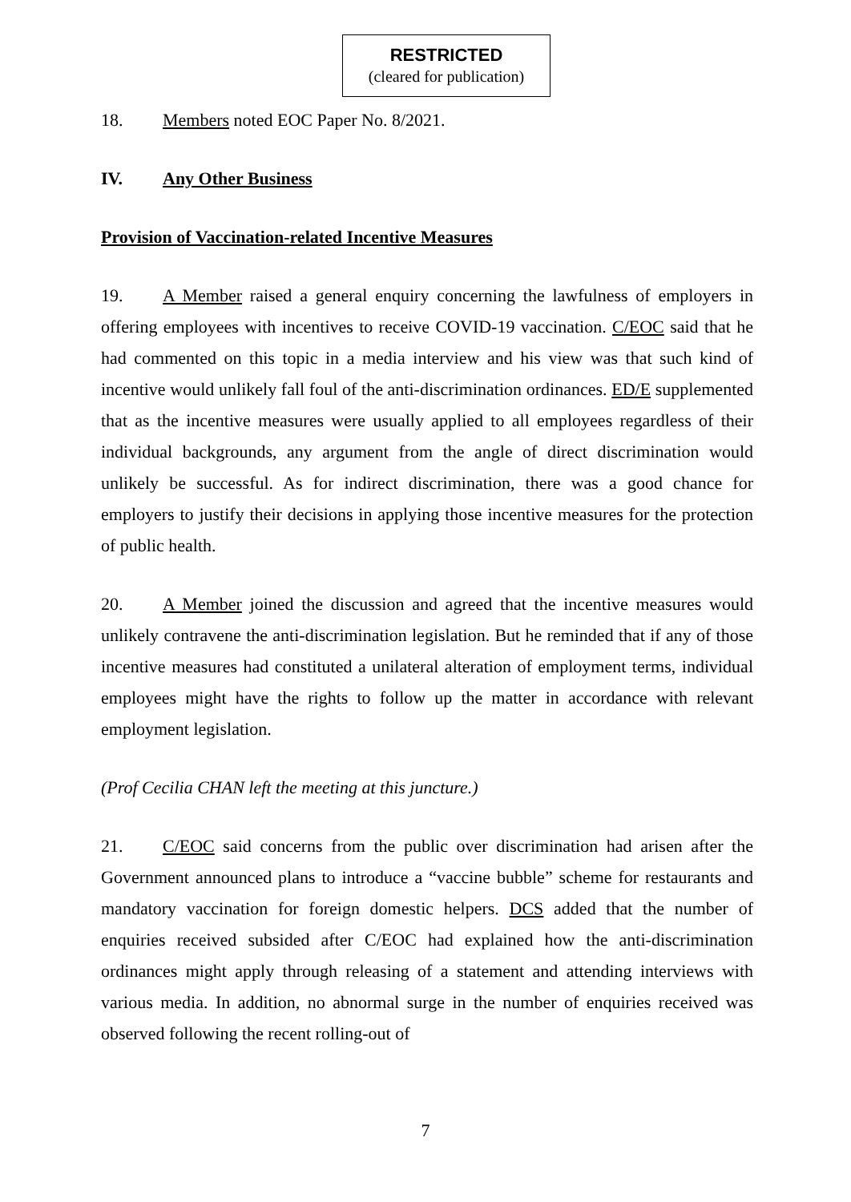RESTRICTED
(cleared for publication)
18. Members noted EOC Paper No. 8/2021.
IV. Any Other Business
Provision of Vaccination-related Incentive Measures
19. A Member raised a general enquiry concerning the lawfulness of employers in offering employees with incentives to receive COVID-19 vaccination. C/EOC said that he had commented on this topic in a media interview and his view was that such kind of incentive would unlikely fall foul of the anti-discrimination ordinances. ED/E supplemented that as the incentive measures were usually applied to all employees regardless of their individual backgrounds, any argument from the angle of direct discrimination would unlikely be successful. As for indirect discrimination, there was a good chance for employers to justify their decisions in applying those incentive measures for the protection of public health.
20. A Member joined the discussion and agreed that the incentive measures would unlikely contravene the anti-discrimination legislation. But he reminded that if any of those incentive measures had constituted a unilateral alteration of employment terms, individual employees might have the rights to follow up the matter in accordance with relevant employment legislation.
(Prof Cecilia CHAN left the meeting at this juncture.)
21. C/EOC said concerns from the public over discrimination had arisen after the Government announced plans to introduce a “vaccine bubble” scheme for restaurants and mandatory vaccination for foreign domestic helpers. DCS added that the number of enquiries received subsided after C/EOC had explained how the anti-discrimination ordinances might apply through releasing of a statement and attending interviews with various media. In addition, no abnormal surge in the number of enquiries received was observed following the recent rolling-out of
7